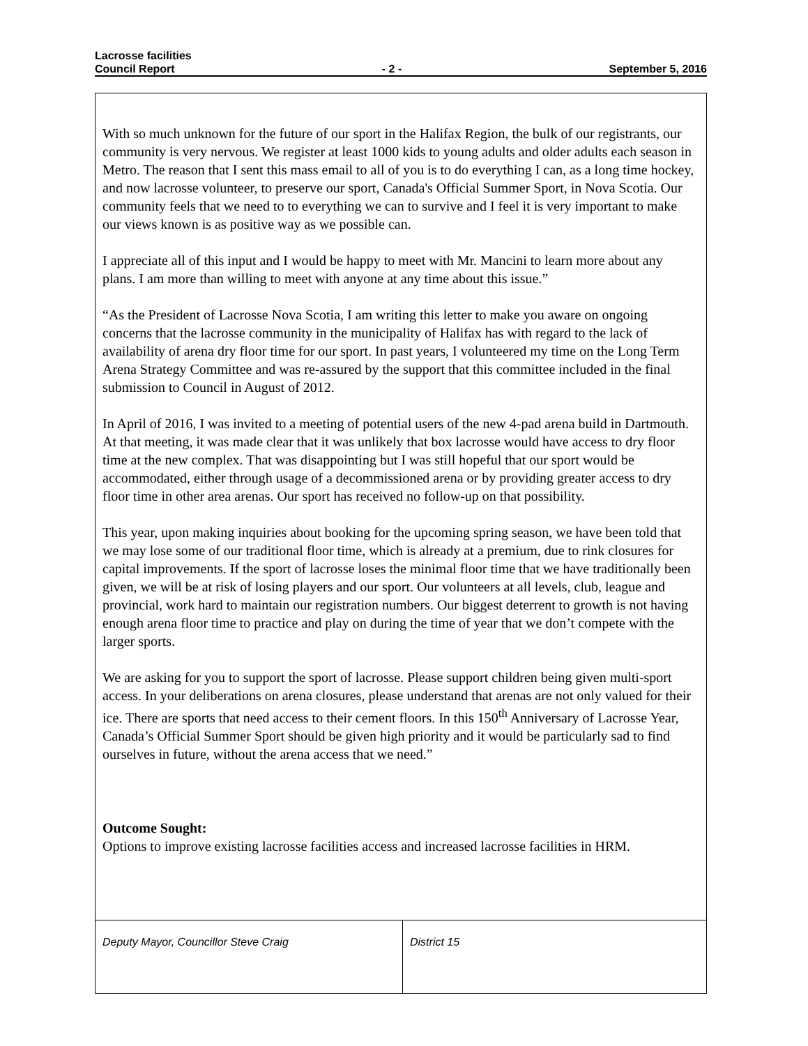Lacrosse facilities
Council Report - 2 - September 5, 2016
With so much unknown for the future of our sport in the Halifax Region, the bulk of our registrants, our community is very nervous. We register at least 1000 kids to young adults and older adults each season in Metro. The reason that I sent this mass email to all of you is to do everything I can, as a long time hockey, and now lacrosse volunteer, to preserve our sport, Canada's Official Summer Sport, in Nova Scotia. Our community feels that we need to to everything we can to survive and I feel it is very important to make our views known is as positive way as we possible can.
I appreciate all of this input and I would be happy to meet with Mr. Mancini to learn more about any plans. I am more than willing to meet with anyone at any time about this issue.”
“As the President of Lacrosse Nova Scotia, I am writing this letter to make you aware on ongoing concerns that the lacrosse community in the municipality of Halifax has with regard to the lack of availability of arena dry floor time for our sport. In past years, I volunteered my time on the Long Term Arena Strategy Committee and was re-assured by the support that this committee included in the final submission to Council in August of 2012.
In April of 2016, I was invited to a meeting of potential users of the new 4-pad arena build in Dartmouth. At that meeting, it was made clear that it was unlikely that box lacrosse would have access to dry floor time at the new complex. That was disappointing but I was still hopeful that our sport would be accommodated, either through usage of a decommissioned arena or by providing greater access to dry floor time in other area arenas. Our sport has received no follow-up on that possibility.
This year, upon making inquiries about booking for the upcoming spring season, we have been told that we may lose some of our traditional floor time, which is already at a premium, due to rink closures for capital improvements. If the sport of lacrosse loses the minimal floor time that we have traditionally been given, we will be at risk of losing players and our sport. Our volunteers at all levels, club, league and provincial, work hard to maintain our registration numbers. Our biggest deterrent to growth is not having enough arena floor time to practice and play on during the time of year that we don’t compete with the larger sports.
We are asking for you to support the sport of lacrosse. Please support children being given multi-sport access. In your deliberations on arena closures, please understand that arenas are not only valued for their ice. There are sports that need access to their cement floors. In this 150<sup>th</sup> Anniversary of Lacrosse Year, Canada’s Official Summer Sport should be given high priority and it would be particularly sad to find ourselves in future, without the arena access that we need.”
Outcome Sought:
Options to improve existing lacrosse facilities access and increased lacrosse facilities in HRM.
Deputy Mayor, Councillor Steve Craig District 15